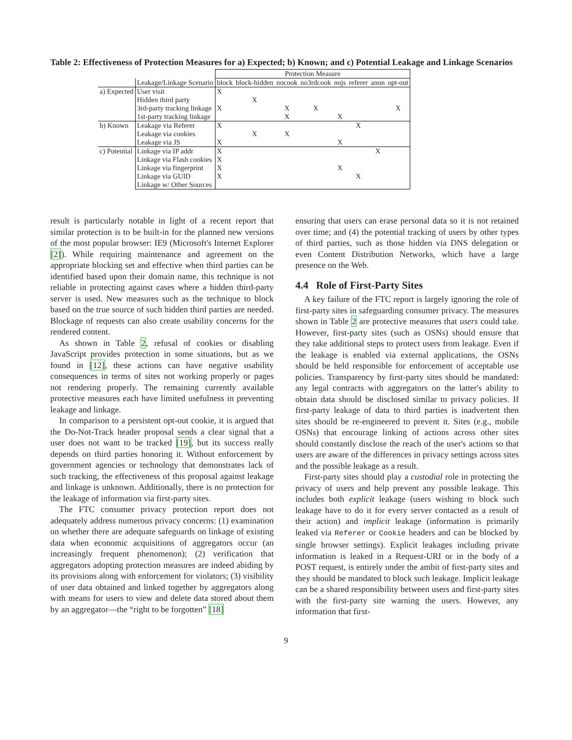Table 2: Effectiveness of Protection Measures for a) Expected; b) Known; and c) Potential Leakage and Linkage Scenarios
| | | Protection Measure | | | | | | | |
| --- | --- | --- | --- | --- | --- | --- | --- | --- | --- |
| | Leakage/Linkage Scenario | block | block-hidden | nocook | no3rdcook | nojs | referer | anon | opt-out |
| a) Expected | User visit | X | | | | | | | |
| | Hidden third party | | X | | | | | | |
| | 3rd-party tracking linkage | X | | X | X | | | | X |
| | 1st-party tracking linkage | | | X | | X | | | |
| b) Known | Leakage via Referer | X | | | | | X | | |
| | Leakage via cookies | | X | X | | | | | |
| | Leakage via JS | X | | | | X | | | |
| c) Potential | Linkage via IP addr | X | | | | | | X | |
| | Linkage via Flash cookies | X | | | | | | | |
| | Linkage via fingerprint | X | | | | X | | | |
| | Linkage via GUID | X | | | | | X | | |
| | Linkage w/ Other Sources | | | | | | | | |
result is particularly notable in light of a recent report that similar protection is to be built-in for the planned new versions of the most popular browser: IE9 (Microsoft's Internet Explorer [2]). While requiring maintenance and agreement on the appropriate blocking set and effective when third parties can be identified based upon their domain name, this technique is not reliable in protecting against cases where a hidden third-party server is used. New measures such as the technique to block based on the true source of such hidden third parties are needed. Blockage of requests can also create usability concerns for the rendered content.
As shown in Table 2, refusal of cookies or disabling JavaScript provides protection in some situations, but as we found in [12], these actions can have negative usability consequences in terms of sites not working properly or pages not rendering properly. The remaining currently available protective measures each have limited usefulness in preventing leakage and linkage.
In comparison to a persistent opt-out cookie, it is argued that the Do-Not-Track header proposal sends a clear signal that a user does not want to be tracked [19], but its success really depends on third parties honoring it. Without enforcement by government agencies or technology that demonstrates lack of such tracking, the effectiveness of this proposal against leakage and linkage is unknown. Additionally, there is no protection for the leakage of information via first-party sites.
The FTC consumer privacy protection report does not adequately address numerous privacy concerns: (1) examination on whether there are adequate safeguards on linkage of existing data when economic acquisitions of aggregators occur (an increasingly frequent phenomenon); (2) verification that aggregators adopting protection measures are indeed abiding by its provisions along with enforcement for violators; (3) visibility of user data obtained and linked together by aggregators along with means for users to view and delete data stored about them by an aggregator—the “right to be forgotten” [18]
ensuring that users can erase personal data so it is not retained over time; and (4) the potential tracking of users by other types of third parties, such as those hidden via DNS delegation or even Content Distribution Networks, which have a large presence on the Web.
4.4 Role of First-Party Sites
A key failure of the FTC report is largely ignoring the role of first-party sites in safeguarding consumer privacy. The measures shown in Table 2 are protective measures that users could take. However, first-party sites (such as OSNs) should ensure that they take additional steps to protect users from leakage. Even if the leakage is enabled via external applications, the OSNs should be held responsible for enforcement of acceptable use policies. Transparency by first-party sites should be mandated: any legal contracts with aggregators on the latter's ability to obtain data should be disclosed similar to privacy policies. If first-party leakage of data to third parties is inadvertent then sites should be re-engineered to prevent it. Sites (e.g., mobile OSNs) that encourage linking of actions across other sites should constantly disclose the reach of the user's actions so that users are aware of the differences in privacy settings across sites and the possible leakage as a result.
First-party sites should play a custodial role in protecting the privacy of users and help prevent any possible leakage. This includes both explicit leakage (users wishing to block such leakage have to do it for every server contacted as a result of their action) and implicit leakage (information is primarily leaked via Referer or Cookie headers and can be blocked by single browser settings). Explicit leakages including private information is leaked in a Request-URI or in the body of a POST request, is entirely under the ambit of first-party sites and they should be mandated to block such leakage. Implicit leakage can be a shared responsibility between users and first-party sites with the first-party site warning the users. However, any information that first-
9